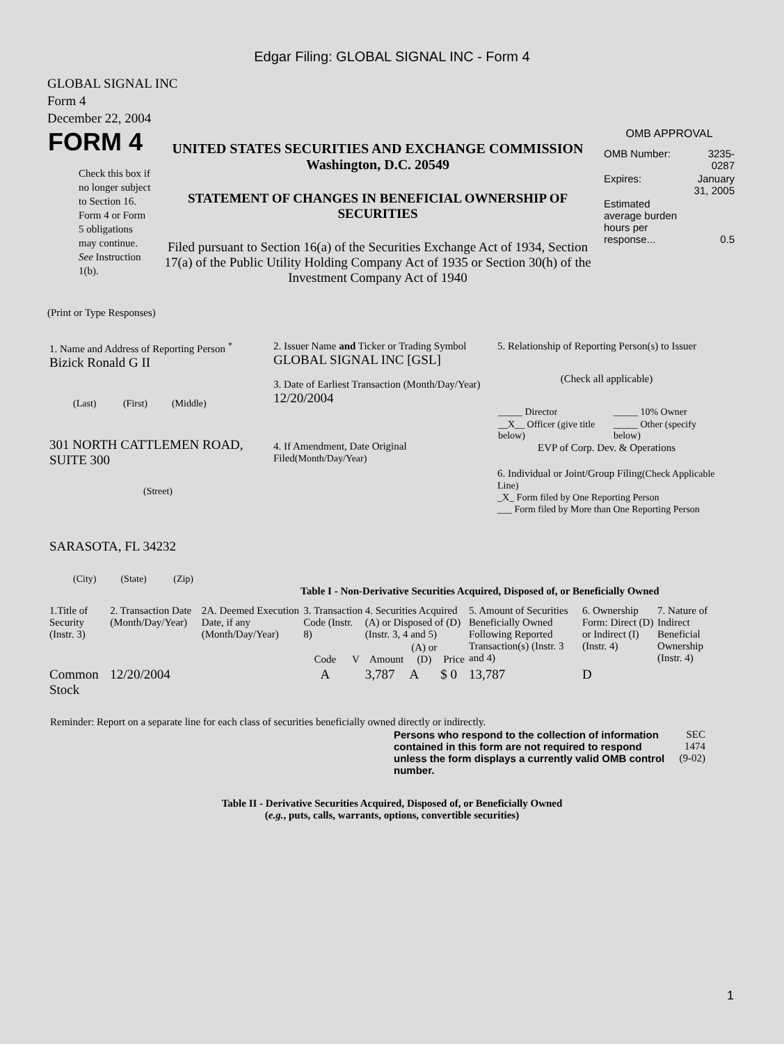Edgar Filing: GLOBAL SIGNAL INC - Form 4
GLOBAL SIGNAL INC
Form 4
December 22, 2004
| FORM 4 Check this box if no longer subject to Section 16. Form 4 or Form 5 obligations may continue. See Instruction 1(b). | UNITED STATES SECURITIES AND EXCHANGE COMMISSION Washington, D.C. 20549 STATEMENT OF CHANGES IN BENEFICIAL OWNERSHIP OF SECURITIES Filed pursuant to Section 16(a) of the Securities Exchange Act of 1934, Section 17(a) of the Public Utility Holding Company Act of 1935 or Section 30(h) of the Investment Company Act of 1940 | OMB APPROVAL / OMB Number: / 3235-0287 / / Expires: / January 31, 2005 / / Estimated average burden hours per response... / 0.5 / |
(Print or Type Responses)
| 1. Name and Address of Reporting Person <sup>*</sup> Bizick Ronald G II (Last) (First) (Middle) 301 NORTH CATTLEMEN ROAD, SUITE 300 (Street) SARASOTA, FL 34232 (City) (State) (Zip) | 2. Issuer Name and Ticker or Trading Symbol GLOBAL SIGNAL INC [GSL] 3. Date of Earliest Transaction (Month/Day/Year) 12/20/2004 4. If Amendment, Date Original Filed (Month/Day/Year) | 5. Relationship of Reporting Person(s) to Issuer (Check all applicable) / _____ Director / _____ 10% Owner / / __X__ Officer (give title below) / _____ Other (specify below) / EVP of Corp. Dev. & Operations 6. Individual or Joint/Group Filing (Check Applicable Line) _X_ Form filed by One Reporting Person ___ Form filed by More than One Reporting Person |
Table I - Non-Derivative Securities Acquired, Disposed of, or Beneficially Owned
| 1.Title of Security (Instr. 3) | 2. Transaction Date (Month/Day/Year) | 2A. Deemed Execution Date, if any (Month/Day/Year) | 3. Transaction Code (Instr. 8) | | 4. Securities Acquired (A) or Disposed of (D) (Instr. 3, 4 and 5) | | | 5. Amount of Securities Beneficially Owned Following Reported Transaction(s) (Instr. 3 and 4) | 6. Ownership Form: Direct (D) or Indirect (I) (Instr. 4) | 7. Nature of Indirect Beneficial Ownership (Instr. 4) |
| --- | --- | --- | --- | --- | --- | --- | --- | --- | --- | --- |
| | | | Code | V | Amount | (A) or (D) | Price | | | |
| Common Stock | 12/20/2004 | | A | | 3,787 | A | $ 0 | 13,787 | D | |
Reminder: Report on a separate line for each class of securities beneficially owned directly or indirectly.
| Persons who respond to the collection of information contained in this form are not required to respond unless the form displays a currently valid OMB control number. | SEC 1474 (9-02) |
Table II - Derivative Securities Acquired, Disposed of, or Beneficially Owned
(e.g., puts, calls, warrants, options, convertible securities)
1